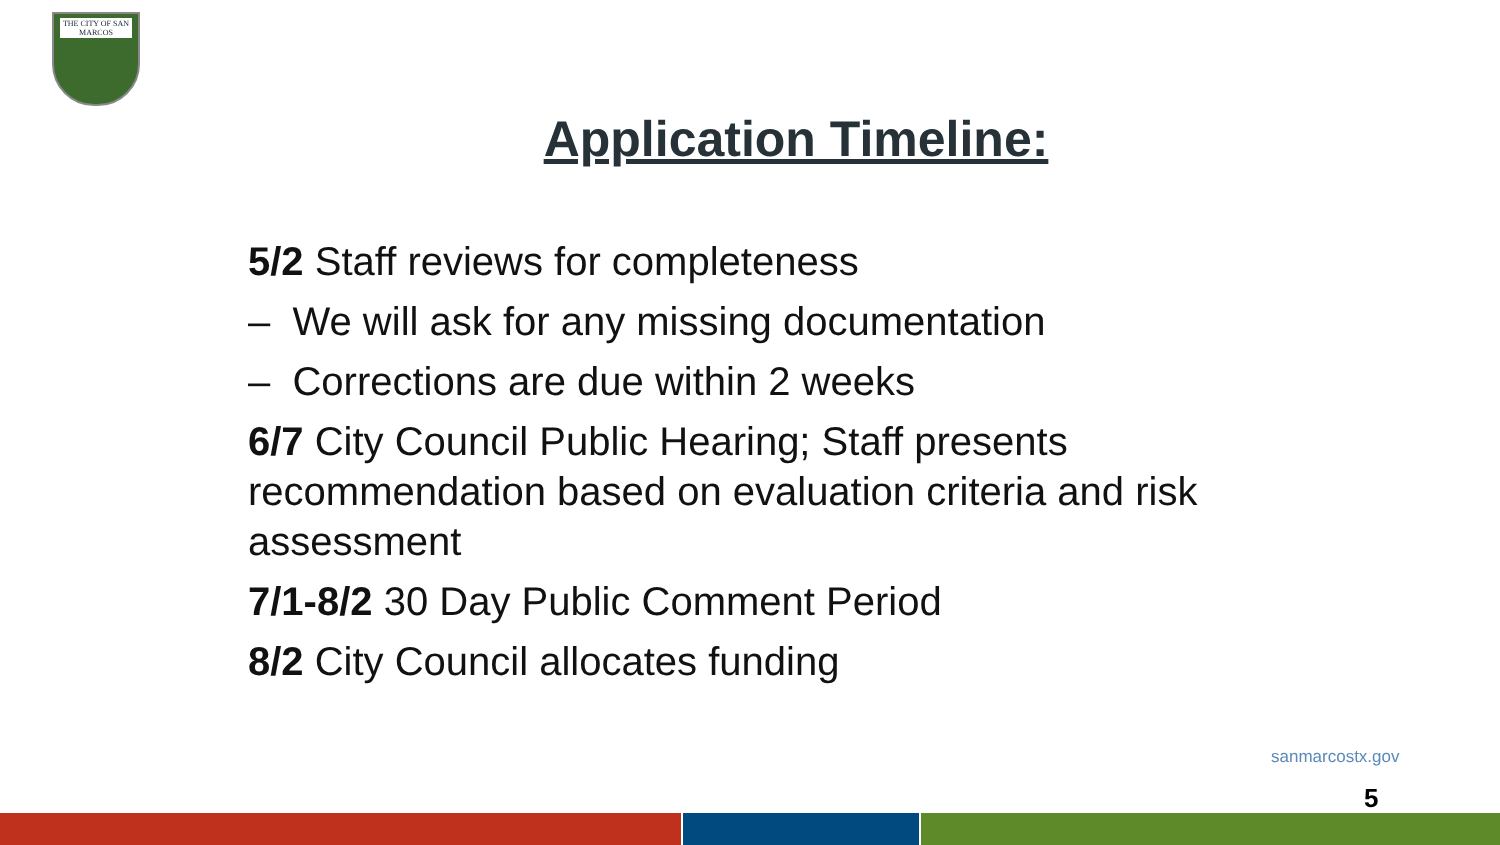THE CITY OF SAN MARCOS
Application Timeline:
5/2 Staff reviews for completeness
– We will ask for any missing documentation
– Corrections are due within 2 weeks
6/7 City Council Public Hearing; Staff presents recommendation based on evaluation criteria and risk assessment
7/1-8/2 30 Day Public Comment Period
8/2 City Council allocates funding
sanmarcostx.gov
5